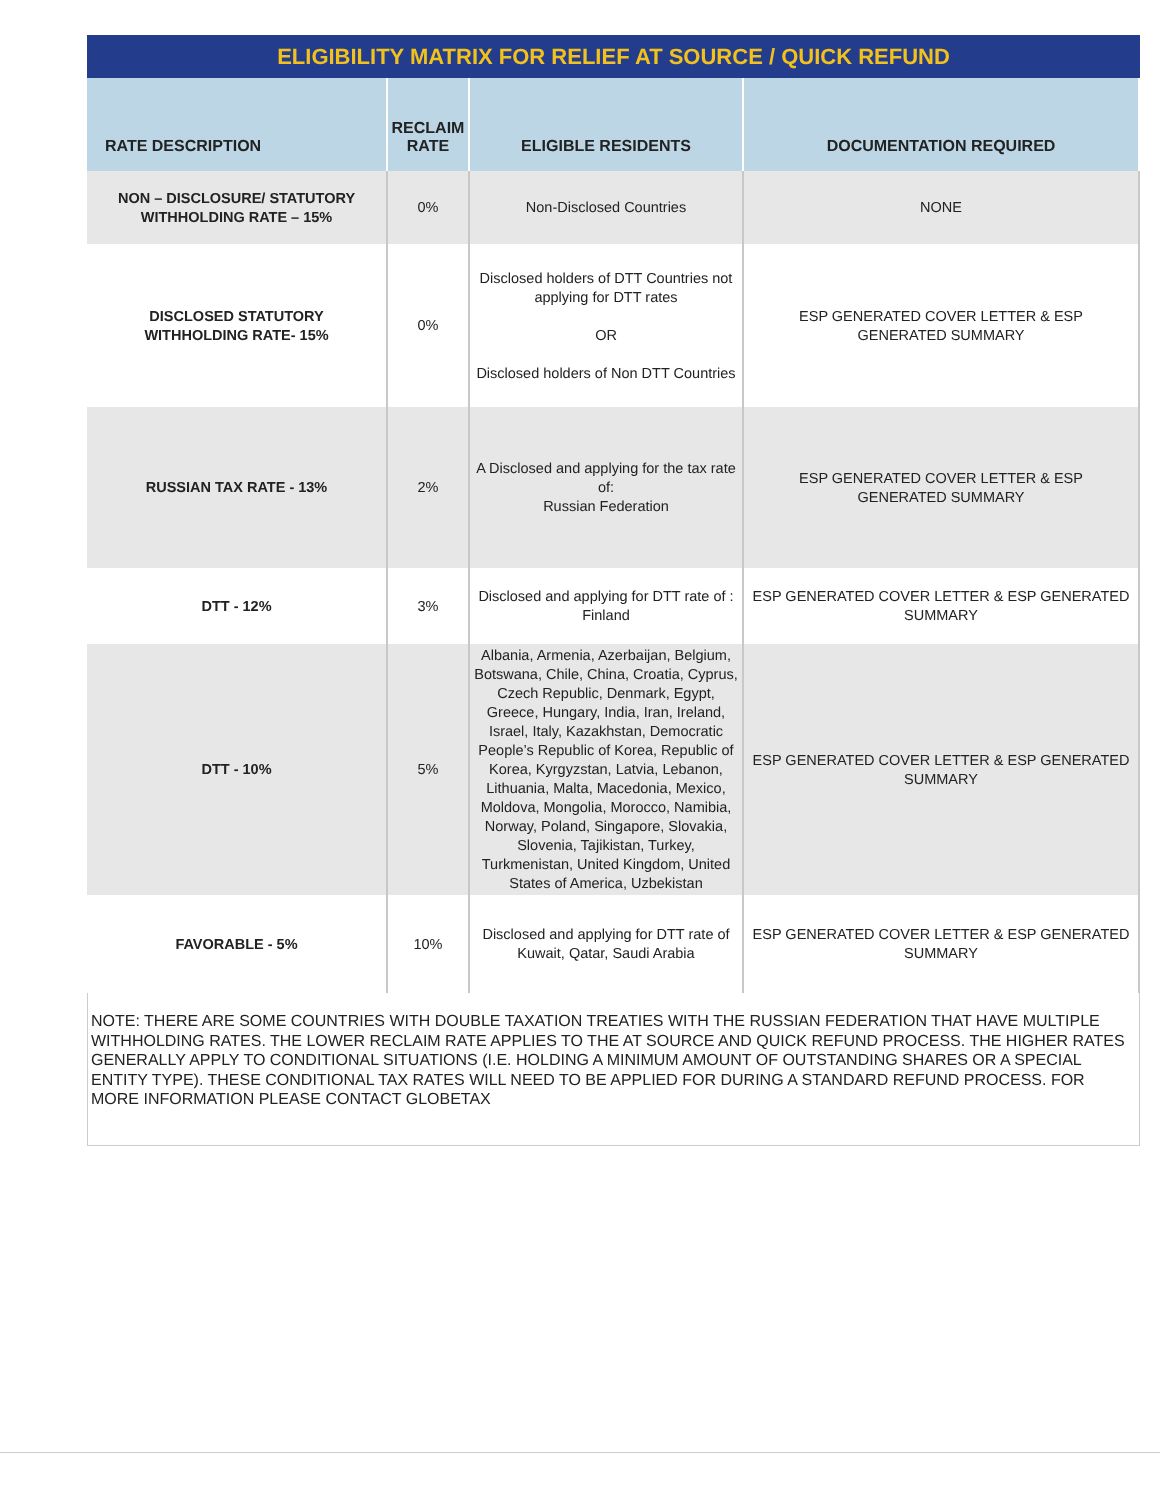ELIGIBILITY MATRIX FOR RELIEF AT SOURCE / QUICK REFUND
| RATE DESCRIPTION | RECLAIM RATE | ELIGIBLE RESIDENTS | DOCUMENTATION REQUIRED |
| --- | --- | --- | --- |
| NON – DISCLOSURE/ STATUTORY WITHHOLDING RATE – 15% | 0% | Non-Disclosed Countries | NONE |
| DISCLOSED STATUTORY WITHHOLDING RATE- 15% | 0% | Disclosed holders of DTT Countries not applying for DTT rates OR Disclosed holders of Non DTT Countries | ESP GENERATED COVER LETTER & ESP GENERATED SUMMARY |
| RUSSIAN TAX RATE - 13% | 2% | A Disclosed and applying for the tax rate of: Russian Federation | ESP GENERATED COVER LETTER & ESP GENERATED SUMMARY |
| DTT - 12% | 3% | Disclosed and applying for DTT rate of : Finland | ESP GENERATED COVER LETTER & ESP GENERATED SUMMARY |
| DTT - 10% | 5% | Albania, Armenia, Azerbaijan, Belgium, Botswana, Chile, China, Croatia, Cyprus, Czech Republic, Denmark, Egypt, Greece, Hungary, India, Iran, Ireland, Israel, Italy, Kazakhstan, Democratic People’s Republic of Korea, Republic of Korea, Kyrgyzstan, Latvia, Lebanon, Lithuania, Malta, Macedonia, Mexico, Moldova, Mongolia, Morocco, Namibia, Norway, Poland, Singapore, Slovakia, Slovenia, Tajikistan, Turkey, Turkmenistan, United Kingdom, United States of America, Uzbekistan | ESP GENERATED COVER LETTER & ESP GENERATED SUMMARY |
| FAVORABLE - 5% | 10% | Disclosed and applying for DTT rate of Kuwait, Qatar, Saudi Arabia | ESP GENERATED COVER LETTER & ESP GENERATED SUMMARY |
NOTE: THERE ARE SOME COUNTRIES WITH DOUBLE TAXATION TREATIES WITH THE RUSSIAN FEDERATION THAT HAVE MULTIPLE WITHHOLDING RATES. THE LOWER RECLAIM RATE APPLIES TO THE AT SOURCE AND QUICK REFUND PROCESS. THE HIGHER RATES GENERALLY APPLY TO CONDITIONAL SITUATIONS (I.E. HOLDING A MINIMUM AMOUNT OF OUTSTANDING SHARES OR A SPECIAL ENTITY TYPE). THESE CONDITIONAL TAX RATES WILL NEED TO BE APPLIED FOR DURING A STANDARD REFUND PROCESS. FOR MORE INFORMATION PLEASE CONTACT GLOBETAX